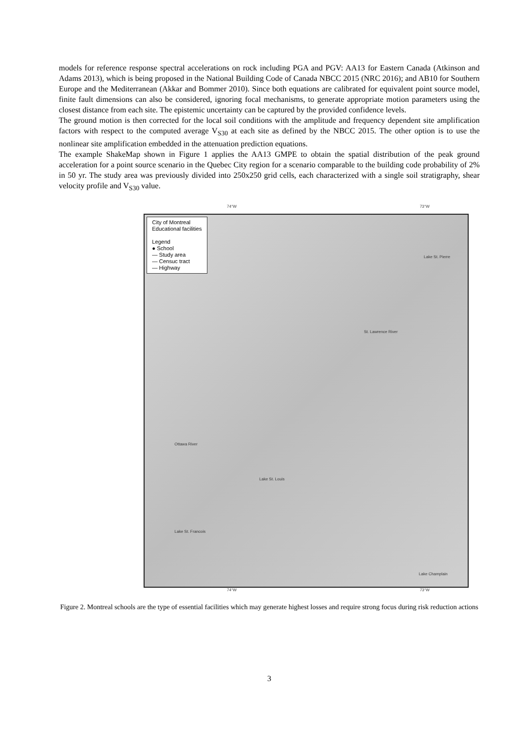models for reference response spectral accelerations on rock including PGA and PGV: AA13 for Eastern Canada (Atkinson and Adams 2013), which is being proposed in the National Building Code of Canada NBCC 2015 (NRC 2016); and AB10 for Southern Europe and the Mediterranean (Akkar and Bommer 2010). Since both equations are calibrated for equivalent point source model, finite fault dimensions can also be considered, ignoring focal mechanisms, to generate appropriate motion parameters using the closest distance from each site. The epistemic uncertainty can be captured by the provided confidence levels.
The ground motion is then corrected for the local soil conditions with the amplitude and frequency dependent site amplification factors with respect to the computed average V<sub>S30</sub> at each site as defined by the NBCC 2015. The other option is to use the nonlinear site amplification embedded in the attenuation prediction equations.
The example ShakeMap shown in Figure 1 applies the AA13 GMPE to obtain the spatial distribution of the peak ground acceleration for a point source scenario in the Quebec City region for a scenario comparable to the building code probability of 2% in 50 yr. The study area was previously divided into 250x250 grid cells, each characterized with a single soil stratigraphy, shear velocity profile and V<sub>S30</sub> value.
74°W 73°W
City of Montreal
Educational facilities
Legend
● School
— Study area
— Censuc tract
— Highway
Lake St. Pierre
St. Lawrence River
Ottawa River
Lake St. Louis
Lake St. Francois
Lake Champlain
74°W 73°W
Figure 2. Montreal schools are the type of essential facilities which may generate highest losses and require strong focus during risk reduction actions
3